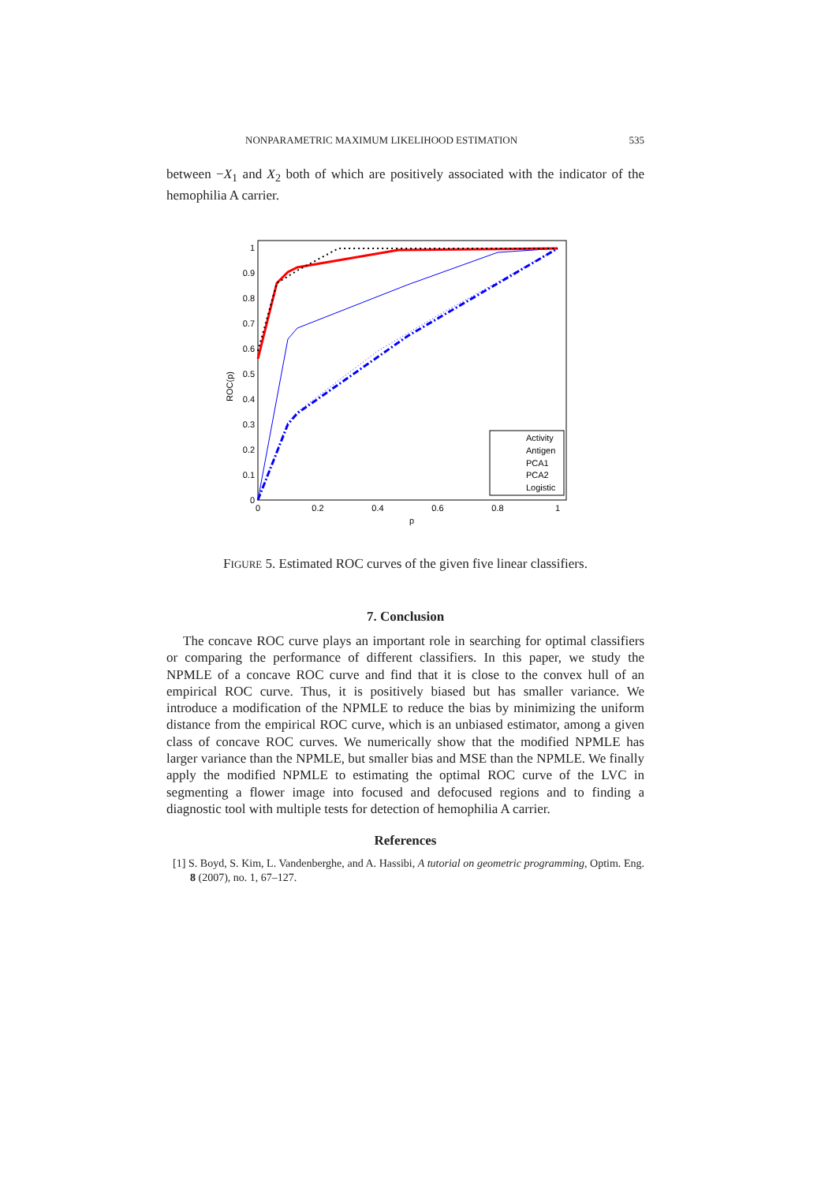NONPARAMETRIC MAXIMUM LIKELIHOOD ESTIMATION 535
between −X<sub>1</sub> and X<sub>2</sub> both of which are positively associated with the indicator of the hemophilia A carrier.
ROC(p)
0
0.1
0.2
0.3
0.4
0.5
0.6
0.7
0.8
0.9
1
0
0.2
0.4
0.6
0.8
1
p
Activity
Antigen
PCA1
PCA2
Logistic
FIGURE 5. Estimated ROC curves of the given five linear classifiers.
7. Conclusion
The concave ROC curve plays an important role in searching for optimal classifiers or comparing the performance of different classifiers. In this paper, we study the NPMLE of a concave ROC curve and find that it is close to the convex hull of an empirical ROC curve. Thus, it is positively biased but has smaller variance. We introduce a modification of the NPMLE to reduce the bias by minimizing the uniform distance from the empirical ROC curve, which is an unbiased estimator, among a given class of concave ROC curves. We numerically show that the modified NPMLE has larger variance than the NPMLE, but smaller bias and MSE than the NPMLE. We finally apply the modified NPMLE to estimating the optimal ROC curve of the LVC in segmenting a flower image into focused and defocused regions and to finding a diagnostic tool with multiple tests for detection of hemophilia A carrier.
References
[1] S. Boyd, S. Kim, L. Vandenberghe, and A. Hassibi, A tutorial on geometric programming, Optim. Eng. 8 (2007), no. 1, 67–127.